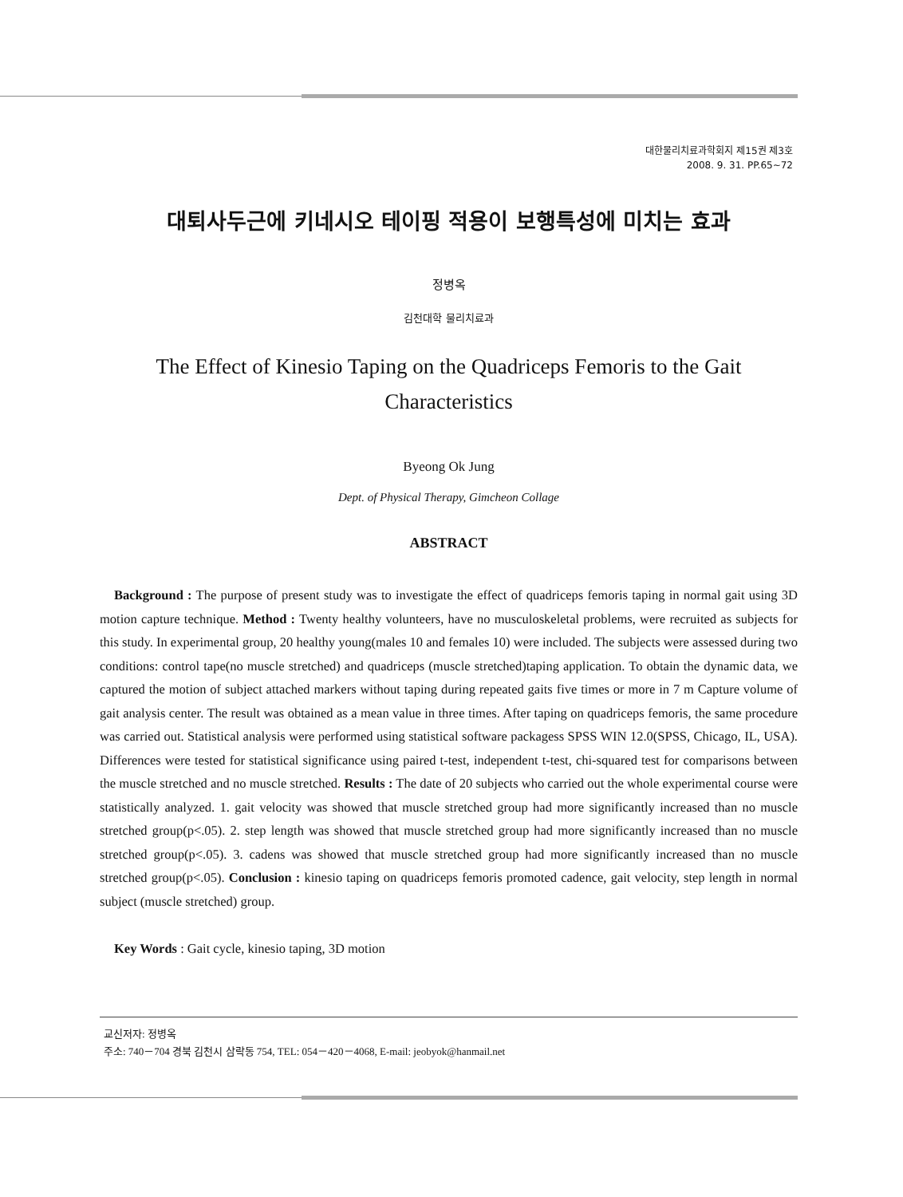대한물리치료과학회지 제15권 제3호
2008. 9. 31. PP.65~72
대퇴사두근에 키네시오 테이핑 적용이 보행특성에 미치는 효과
정병옥
김천대학 물리치료과
The Effect of Kinesio Taping on the Quadriceps Femoris to the Gait
Characteristics
Byeong Ok Jung
Dept. of Physical Therapy, Gimcheon Collage
ABSTRACT
Background : The purpose of present study was to investigate the effect of quadriceps femoris taping in normal gait using 3D motion capture technique. Method : Twenty healthy volunteers, have no musculoskeletal problems, were recruited as subjects for this study. In experimental group, 20 healthy young(males 10 and females 10) were included. The subjects were assessed during two conditions: control tape(no muscle stretched) and quadriceps (muscle stretched)taping application. To obtain the dynamic data, we captured the motion of subject attached markers without taping during repeated gaits five times or more in 7 m Capture volume of gait analysis center. The result was obtained as a mean value in three times. After taping on quadriceps femoris, the same procedure was carried out. Statistical analysis were performed using statistical software packagess SPSS WIN 12.0(SPSS, Chicago, IL, USA). Differences were tested for statistical significance using paired t-test, independent t-test, chi-squared test for comparisons between the muscle stretched and no muscle stretched. Results : The date of 20 subjects who carried out the whole experimental course were statistically analyzed. 1. gait velocity was showed that muscle stretched group had more significantly increased than no muscle stretched group(p<.05). 2. step length was showed that muscle stretched group had more significantly increased than no muscle stretched group(p<.05). 3. cadens was showed that muscle stretched group had more significantly increased than no muscle stretched group(p<.05). Conclusion : kinesio taping on quadriceps femoris promoted cadence, gait velocity, step length in normal subject (muscle stretched) group.
Key Words : Gait cycle, kinesio taping, 3D motion
교신저자: 정병옥
주소: 740－704 경북 김천시 삼락동 754, TEL: 054－420－4068, E-mail: jeobyok@hanmail.net